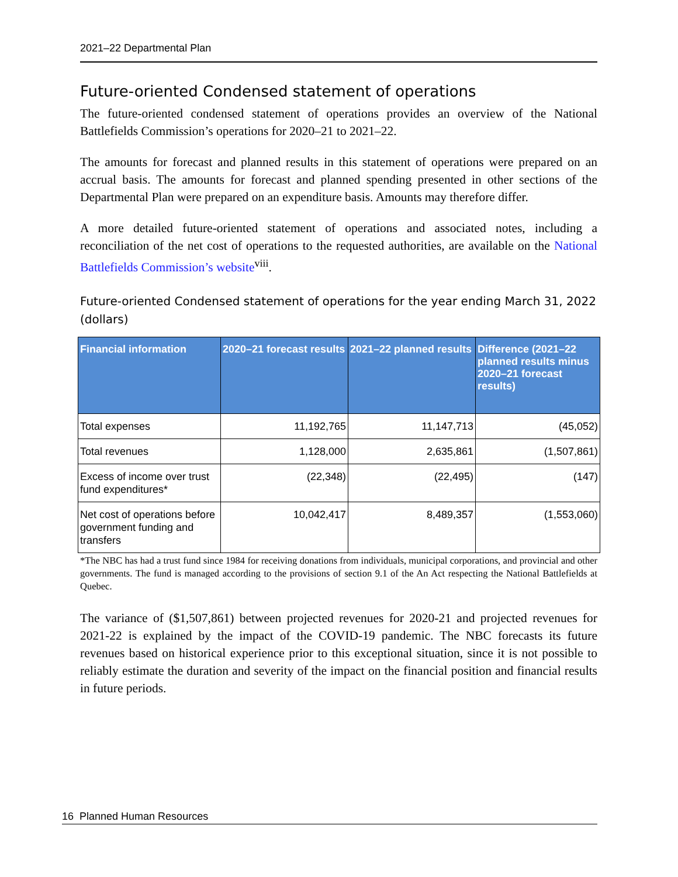2021–22 Departmental Plan
Future-oriented Condensed statement of operations
The future-oriented condensed statement of operations provides an overview of the National Battlefields Commission’s operations for 2020–21 to 2021–22.
The amounts for forecast and planned results in this statement of operations were prepared on an accrual basis. The amounts for forecast and planned spending presented in other sections of the Departmental Plan were prepared on an expenditure basis. Amounts may therefore differ.
A more detailed future-oriented statement of operations and associated notes, including a reconciliation of the net cost of operations to the requested authorities, are available on the National Battlefields Commission’s website<sup>viii</sup>.
Future-oriented Condensed statement of operations for the year ending March 31, 2022 (dollars)
| Financial information | 2020–21 forecast results | 2021–22 planned results | Difference (2021–22 planned results minus 2020–21 forecast results) |
| --- | --- | --- | --- |
| Total expenses | 11,192,765 | 11,147,713 | (45,052) |
| Total revenues | 1,128,000 | 2,635,861 | (1,507,861) |
| Excess of income over trust fund expenditures* | (22,348) | (22,495) | (147) |
| Net cost of operations before government funding and transfers | 10,042,417 | 8,489,357 | (1,553,060) |
*The NBC has had a trust fund since 1984 for receiving donations from individuals, municipal corporations, and provincial and other governments. The fund is managed according to the provisions of section 9.1 of the An Act respecting the National Battlefields at Quebec.
The variance of ($1,507,861) between projected revenues for 2020-21 and projected revenues for 2021-22 is explained by the impact of the COVID-19 pandemic. The NBC forecasts its future revenues based on historical experience prior to this exceptional situation, since it is not possible to reliably estimate the duration and severity of the impact on the financial position and financial results in future periods.
16 Planned Human Resources